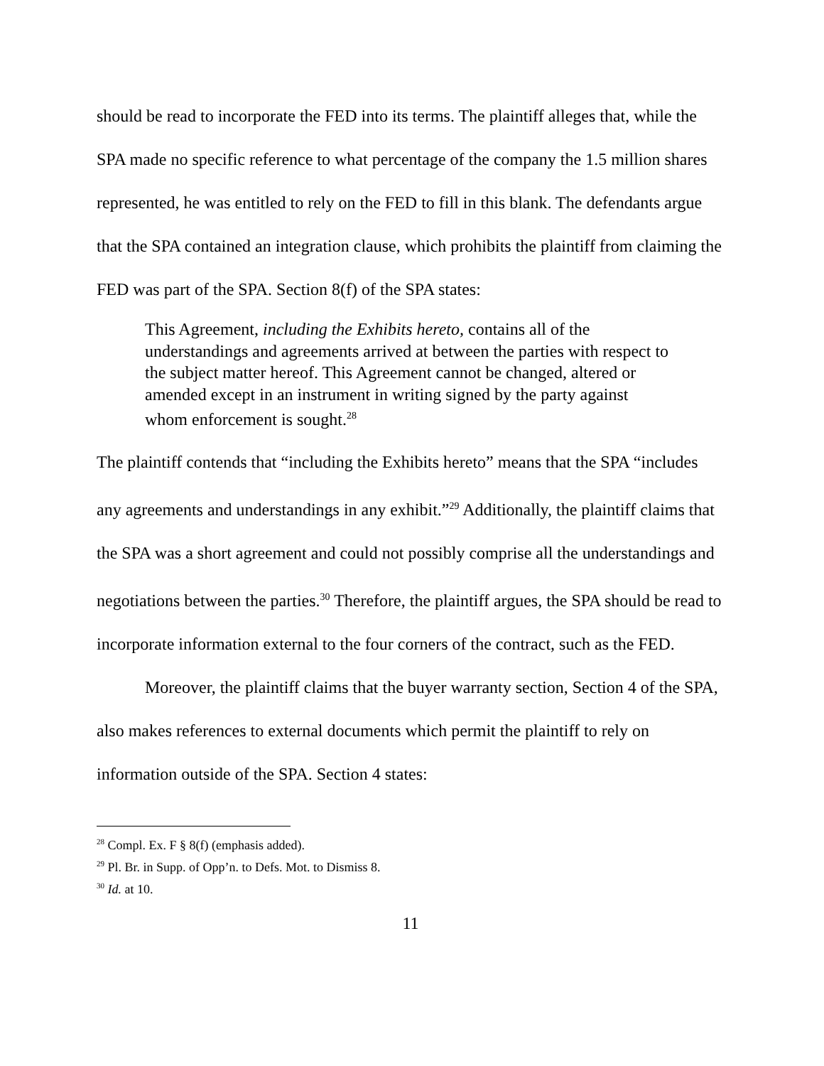should be read to incorporate the FED into its terms. The plaintiff alleges that, while the SPA made no specific reference to what percentage of the company the 1.5 million shares represented, he was entitled to rely on the FED to fill in this blank. The defendants argue that the SPA contained an integration clause, which prohibits the plaintiff from claiming the FED was part of the SPA. Section 8(f) of the SPA states:
This Agreement, including the Exhibits hereto, contains all of the understandings and agreements arrived at between the parties with respect to the subject matter hereof. This Agreement cannot be changed, altered or amended except in an instrument in writing signed by the party against whom enforcement is sought.<sup>28</sup>
The plaintiff contends that “including the Exhibits hereto” means that the SPA “includes any agreements and understandings in any exhibit.”<sup>29</sup> Additionally, the plaintiff claims that the SPA was a short agreement and could not possibly comprise all the understandings and negotiations between the parties.<sup>30</sup> Therefore, the plaintiff argues, the SPA should be read to incorporate information external to the four corners of the contract, such as the FED.
Moreover, the plaintiff claims that the buyer warranty section, Section 4 of the SPA, also makes references to external documents which permit the plaintiff to rely on information outside of the SPA. Section 4 states:
<sup>28</sup> Compl. Ex. F § 8(f) (emphasis added).
<sup>29</sup> Pl. Br. in Supp. of Opp’n. to Defs. Mot. to Dismiss 8.
<sup>30</sup> Id. at 10.
11